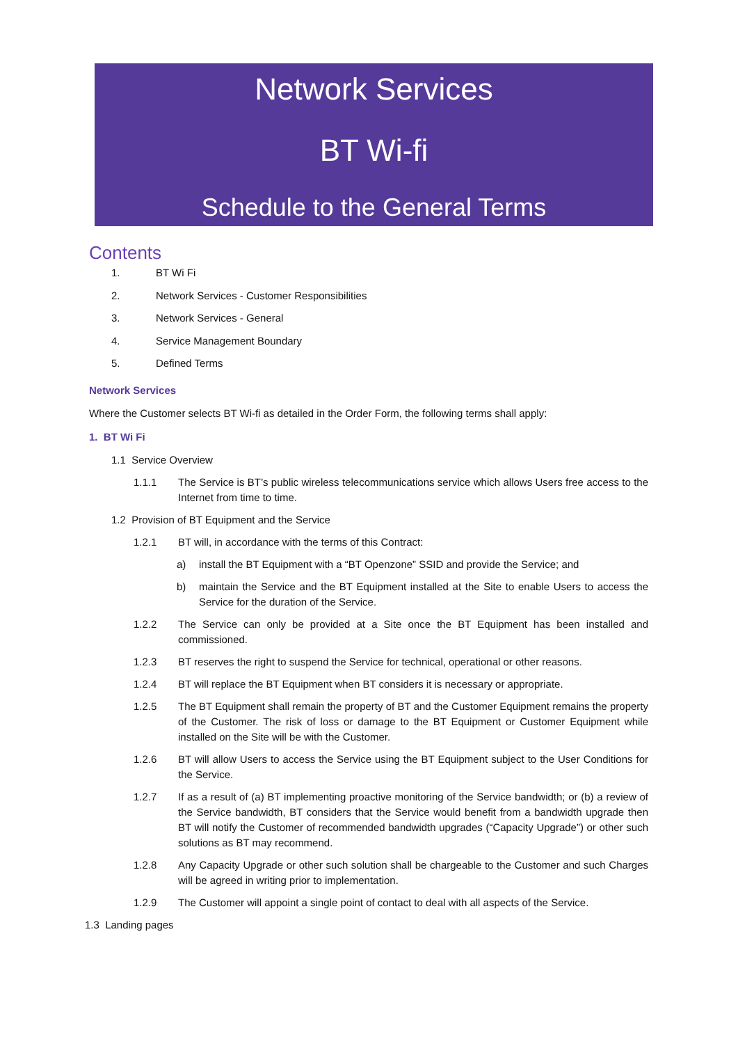Network Services
BT Wi-fi
Schedule to the General Terms
Contents
1. BT Wi Fi
2. Network Services - Customer Responsibilities
3. Network Services - General
4. Service Management Boundary
5. Defined Terms
Network Services
Where the Customer selects BT Wi-fi as detailed in the Order Form, the following terms shall apply:
1. BT Wi Fi
1.1 Service Overview
1.1.1 The Service is BT’s public wireless telecommunications service which allows Users free access to the Internet from time to time.
1.2 Provision of BT Equipment and the Service
1.2.1 BT will, in accordance with the terms of this Contract:
a) install the BT Equipment with a “BT Openzone” SSID and provide the Service; and
b) maintain the Service and the BT Equipment installed at the Site to enable Users to access the Service for the duration of the Service.
1.2.2 The Service can only be provided at a Site once the BT Equipment has been installed and commissioned.
1.2.3 BT reserves the right to suspend the Service for technical, operational or other reasons.
1.2.4 BT will replace the BT Equipment when BT considers it is necessary or appropriate.
1.2.5 The BT Equipment shall remain the property of BT and the Customer Equipment remains the property of the Customer. The risk of loss or damage to the BT Equipment or Customer Equipment while installed on the Site will be with the Customer.
1.2.6 BT will allow Users to access the Service using the BT Equipment subject to the User Conditions for the Service.
1.2.7 If as a result of (a) BT implementing proactive monitoring of the Service bandwidth; or (b) a review of the Service bandwidth, BT considers that the Service would benefit from a bandwidth upgrade then BT will notify the Customer of recommended bandwidth upgrades (“Capacity Upgrade”) or other such solutions as BT may recommend.
1.2.8 Any Capacity Upgrade or other such solution shall be chargeable to the Customer and such Charges will be agreed in writing prior to implementation.
1.2.9 The Customer will appoint a single point of contact to deal with all aspects of the Service.
1.3 Landing pages